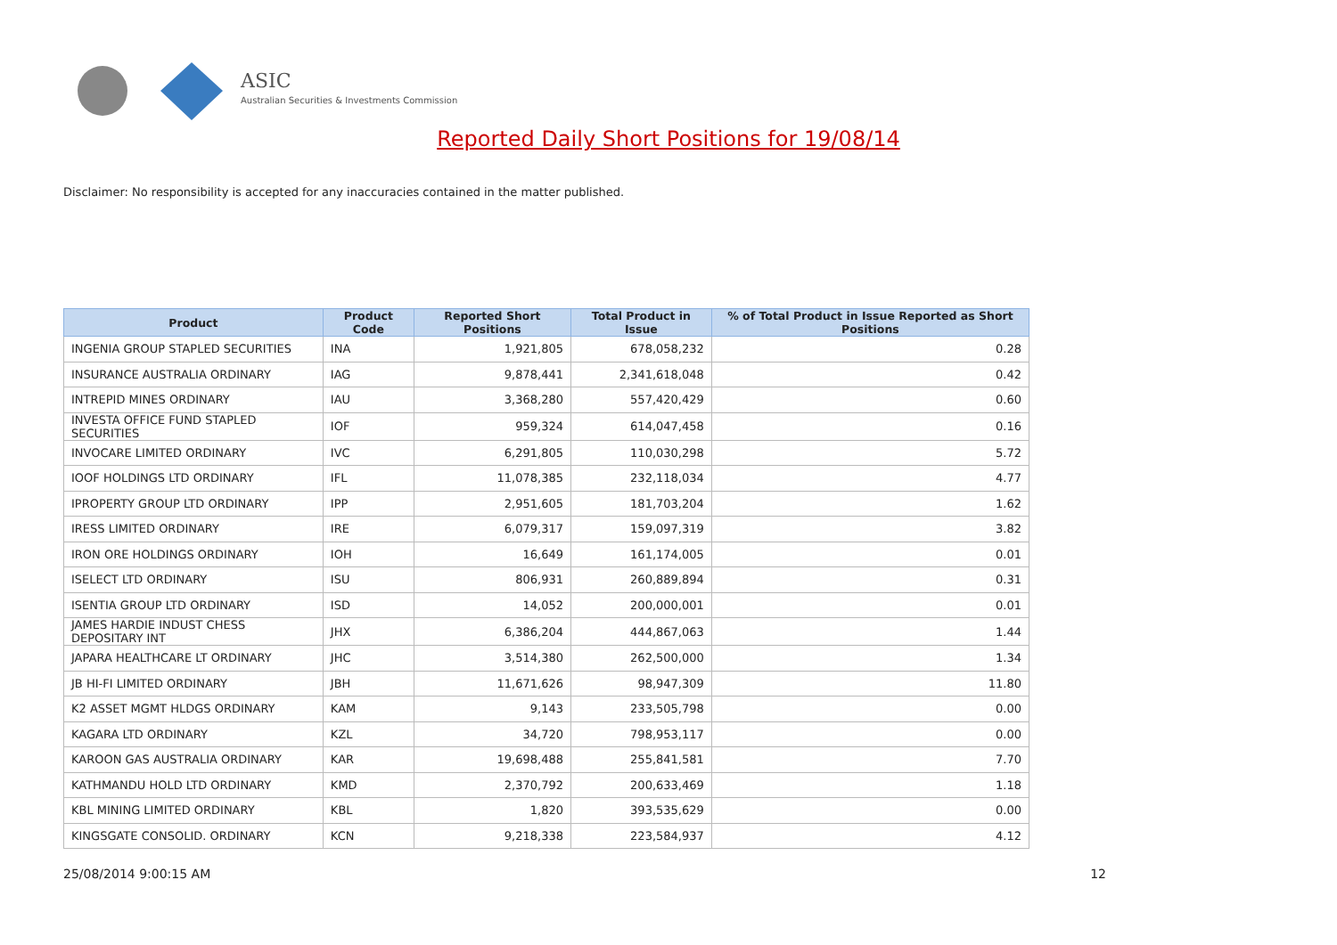ASIC
Australian Securities & Investments Commission
Reported Daily Short Positions for 19/08/14
Disclaimer: No responsibility is accepted for any inaccuracies contained in the matter published.
| Product | Product Code | Reported Short Positions | Total Product in Issue | % of Total Product in Issue Reported as Short Positions |
| --- | --- | --- | --- | --- |
| INGENIA GROUP STAPLED SECURITIES | INA | 1,921,805 | 678,058,232 | 0.28 |
| INSURANCE AUSTRALIA ORDINARY | IAG | 9,878,441 | 2,341,618,048 | 0.42 |
| INTREPID MINES ORDINARY | IAU | 3,368,280 | 557,420,429 | 0.60 |
| INVESTA OFFICE FUND STAPLED SECURITIES | IOF | 959,324 | 614,047,458 | 0.16 |
| INVOCARE LIMITED ORDINARY | IVC | 6,291,805 | 110,030,298 | 5.72 |
| IOOF HOLDINGS LTD ORDINARY | IFL | 11,078,385 | 232,118,034 | 4.77 |
| IPROPERTY GROUP LTD ORDINARY | IPP | 2,951,605 | 181,703,204 | 1.62 |
| IRESS LIMITED ORDINARY | IRE | 6,079,317 | 159,097,319 | 3.82 |
| IRON ORE HOLDINGS ORDINARY | IOH | 16,649 | 161,174,005 | 0.01 |
| ISELECT LTD ORDINARY | ISU | 806,931 | 260,889,894 | 0.31 |
| ISENTIA GROUP LTD ORDINARY | ISD | 14,052 | 200,000,001 | 0.01 |
| JAMES HARDIE INDUST CHESS DEPOSITARY INT | JHX | 6,386,204 | 444,867,063 | 1.44 |
| JAPARA HEALTHCARE LT ORDINARY | JHC | 3,514,380 | 262,500,000 | 1.34 |
| JB HI-FI LIMITED ORDINARY | JBH | 11,671,626 | 98,947,309 | 11.80 |
| K2 ASSET MGMT HLDGS ORDINARY | KAM | 9,143 | 233,505,798 | 0.00 |
| KAGARA LTD ORDINARY | KZL | 34,720 | 798,953,117 | 0.00 |
| KAROON GAS AUSTRALIA ORDINARY | KAR | 19,698,488 | 255,841,581 | 7.70 |
| KATHMANDU HOLD LTD ORDINARY | KMD | 2,370,792 | 200,633,469 | 1.18 |
| KBL MINING LIMITED ORDINARY | KBL | 1,820 | 393,535,629 | 0.00 |
| KINGSGATE CONSOLID. ORDINARY | KCN | 9,218,338 | 223,584,937 | 4.12 |
25/08/2014 9:00:15 AM 12